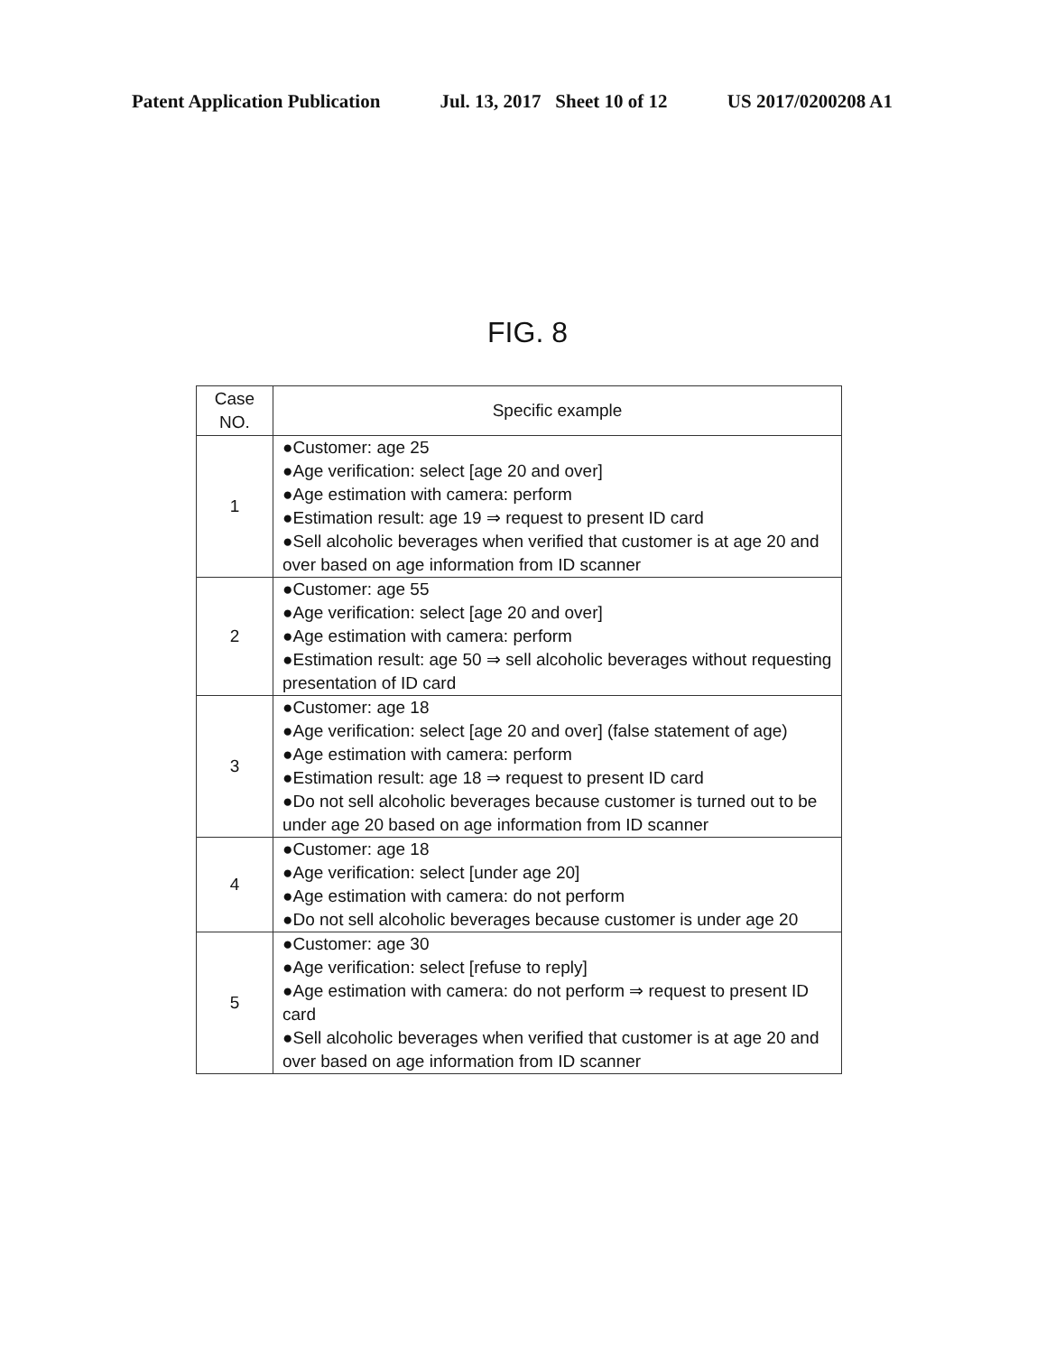Patent Application Publication Jul. 13, 2017 Sheet 10 of 12 US 2017/0200208 A1
FIG. 8
| Case NO. | Specific example |
| --- | --- |
| 1 | ●Customer: age 25 ●Age verification: select [age 20 and over] ●Age estimation with camera: perform ●Estimation result: age 19 ⇒ request to present ID card ●Sell alcoholic beverages when verified that customer is at age 20 and over based on age information from ID scanner |
| 2 | ●Customer: age 55 ●Age verification: select [age 20 and over] ●Age estimation with camera: perform ●Estimation result: age 50 ⇒ sell alcoholic beverages without requesting presentation of ID card |
| 3 | ●Customer: age 18 ●Age verification: select [age 20 and over] (false statement of age) ●Age estimation with camera: perform ●Estimation result: age 18 ⇒ request to present ID card ●Do not sell alcoholic beverages because customer is turned out to be under age 20 based on age information from ID scanner |
| 4 | ●Customer: age 18 ●Age verification: select [under age 20] ●Age estimation with camera: do not perform ●Do not sell alcoholic beverages because customer is under age 20 |
| 5 | ●Customer: age 30 ●Age verification: select [refuse to reply] ●Age estimation with camera: do not perform ⇒ request to present ID card ●Sell alcoholic beverages when verified that customer is at age 20 and over based on age information from ID scanner |